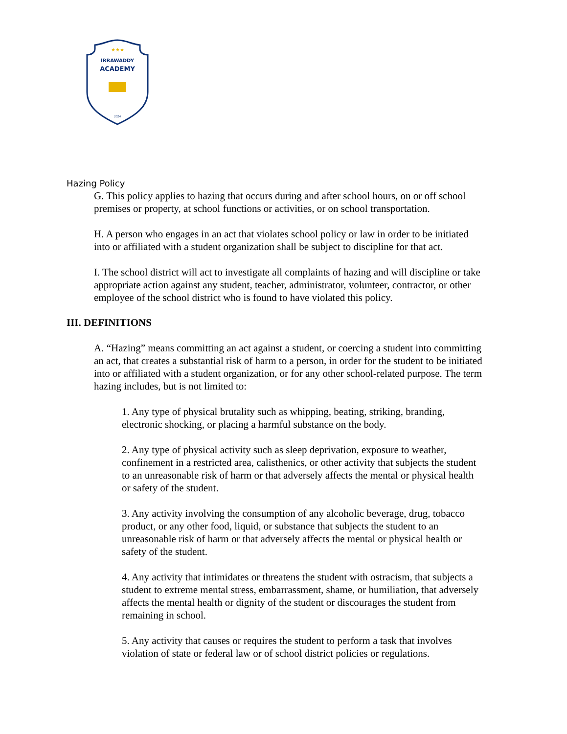★★★
IRRAWADDY
ACADEMY
2024
Hazing Policy
G. This policy applies to hazing that occurs during and after school hours, on or off school premises or property, at school functions or activities, or on school transportation.
H. A person who engages in an act that violates school policy or law in order to be initiated into or affiliated with a student organization shall be subject to discipline for that act.
I. The school district will act to investigate all complaints of hazing and will discipline or take appropriate action against any student, teacher, administrator, volunteer, contractor, or other employee of the school district who is found to have violated this policy.
III. DEFINITIONS
A. “Hazing” means committing an act against a student, or coercing a student into committing an act, that creates a substantial risk of harm to a person, in order for the student to be initiated into or affiliated with a student organization, or for any other school-related purpose. The term hazing includes, but is not limited to:
1. Any type of physical brutality such as whipping, beating, striking, branding, electronic shocking, or placing a harmful substance on the body.
2. Any type of physical activity such as sleep deprivation, exposure to weather, confinement in a restricted area, calisthenics, or other activity that subjects the student to an unreasonable risk of harm or that adversely affects the mental or physical health or safety of the student.
3. Any activity involving the consumption of any alcoholic beverage, drug, tobacco product, or any other food, liquid, or substance that subjects the student to an unreasonable risk of harm or that adversely affects the mental or physical health or safety of the student.
4. Any activity that intimidates or threatens the student with ostracism, that subjects a student to extreme mental stress, embarrassment, shame, or humiliation, that adversely affects the mental health or dignity of the student or discourages the student from remaining in school.
5. Any activity that causes or requires the student to perform a task that involves violation of state or federal law or of school district policies or regulations.